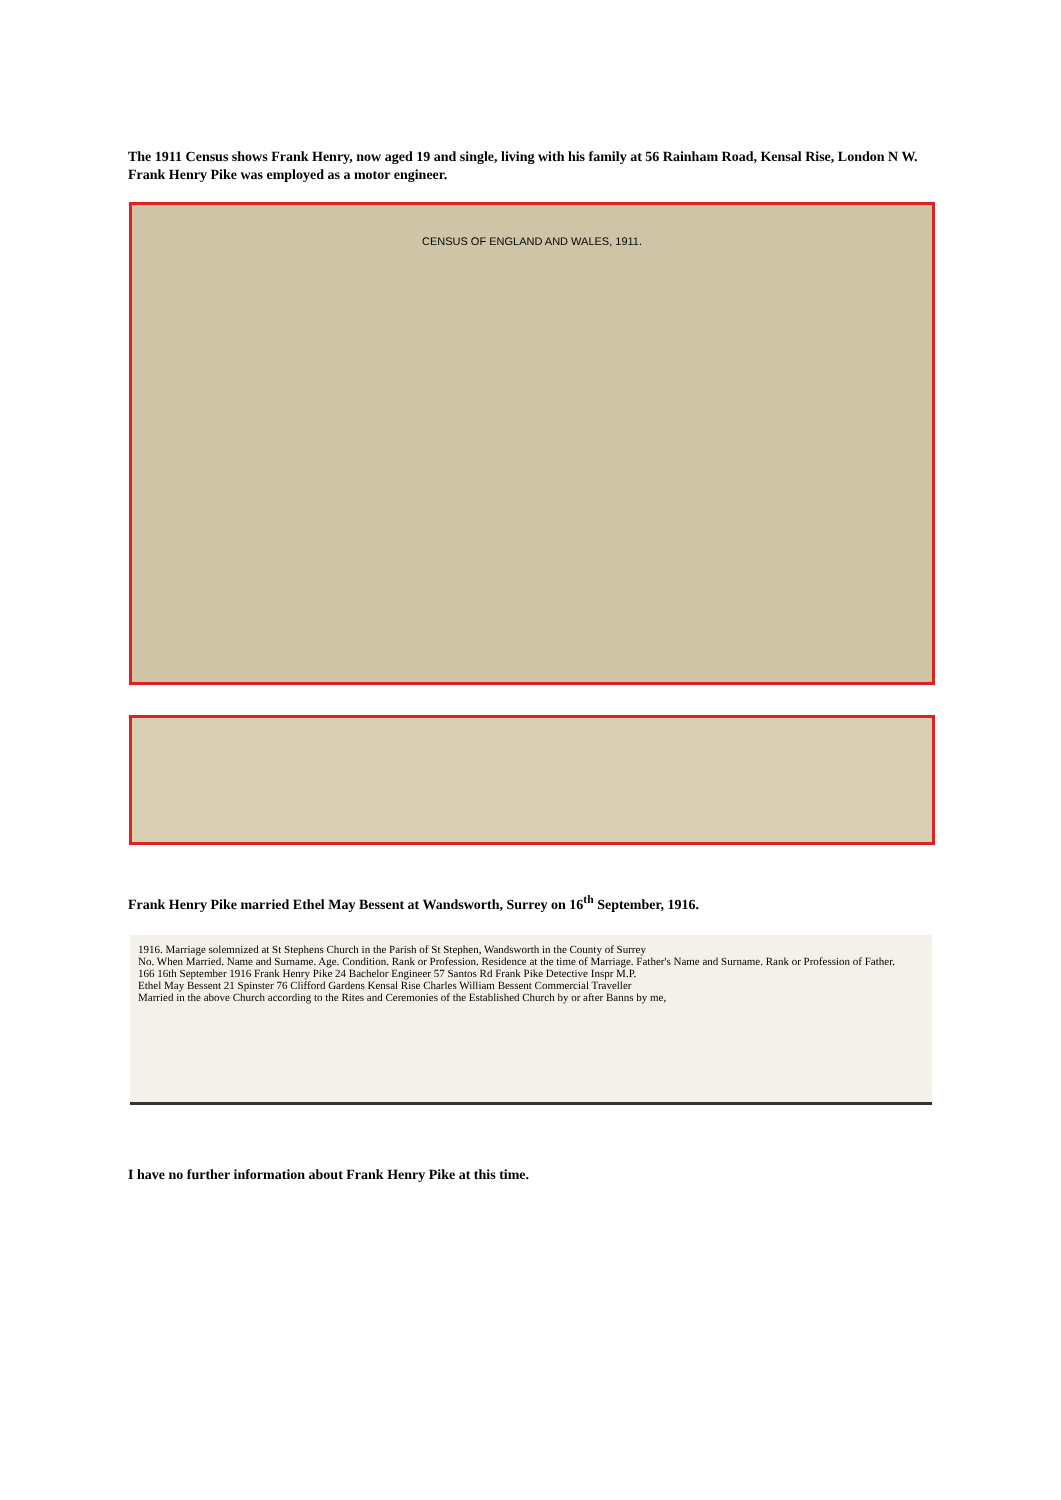The 1911 Census shows Frank Henry, now aged 19 and single, living with his family at 56 Rainham Road, Kensal Rise, London N W. Frank Henry Pike was employed as a motor engineer.
CENSUS OF ENGLAND AND WALES, 1911.
Frank Henry Pike married Ethel May Bessent at Wandsworth, Surrey on 16<sup>th</sup> September, 1916.
1916. Marriage solemnized at St Stephens Church in the Parish of St Stephen, Wandsworth in the County of Surrey
No. When Married. Name and Surname. Age. Condition. Rank or Profession. Residence at the time of Marriage. Father's Name and Surname. Rank or Profession of Father.
166 16th September 1916 Frank Henry Pike 24 Bachelor Engineer 57 Santos Rd Frank Pike Detective Inspr M.P.
Ethel May Bessent 21 Spinster 76 Clifford Gardens Kensal Rise Charles William Bessent Commercial Traveller
Married in the above Church according to the Rites and Ceremonies of the Established Church by or after Banns by me,
I have no further information about Frank Henry Pike at this time.